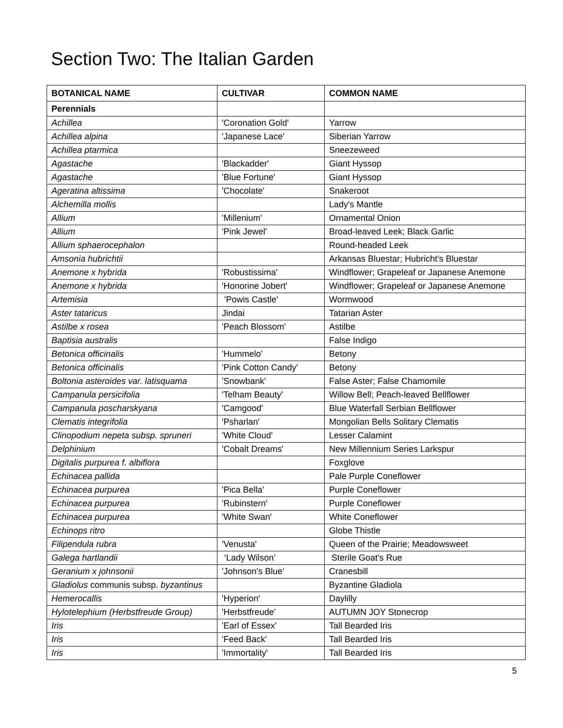Section Two: The Italian Garden
| BOTANICAL NAME | CULTIVAR | COMMON NAME |
| --- | --- | --- |
| Perennials | | |
| Achillea | 'Coronation Gold' | Yarrow |
| Achillea alpina | 'Japanese Lace' | Siberian Yarrow |
| Achillea ptarmica | | Sneezeweed |
| Agastache | 'Blackadder' | Giant Hyssop |
| Agastache | 'Blue Fortune' | Giant Hyssop |
| Ageratina altissima | 'Chocolate' | Snakeroot |
| Alchemilla mollis | | Lady's Mantle |
| Allium | 'Millenium' | Ornamental Onion |
| Allium | 'Pink Jewel' | Broad-leaved Leek; Black Garlic |
| Allium sphaerocephalon | | Round-headed Leek |
| Amsonia hubrichtii | | Arkansas Bluestar; Hubricht's Bluestar |
| Anemone x hybrida | 'Robustissima' | Windflower; Grapeleaf or Japanese Anemone |
| Anemone x hybrida | 'Honorine Jobert' | Windflower; Grapeleaf or Japanese Anemone |
| Artemisia | 'Powis Castle' | Wormwood |
| Aster tataricus | Jindai | Tatarian Aster |
| Astilbe x rosea | 'Peach Blossom' | Astilbe |
| Baptisia australis | | False Indigo |
| Betonica officinalis | 'Hummelo' | Betony |
| Betonica officinalis | 'Pink Cotton Candy' | Betony |
| Boltonia asteroides var. latisquama | 'Snowbank' | False Aster; False Chamomile |
| Campanula persicifolia | 'Telham Beauty' | Willow Bell; Peach-leaved Bellflower |
| Campanula poscharskyana | 'Camgood' | Blue Waterfall Serbian Bellflower |
| Clematis integrifolia | 'Psharlan' | Mongolian Bells Solitary Clematis |
| Clinopodium nepeta subsp. spruneri | 'White Cloud' | Lesser Calamint |
| Delphinium | 'Cobalt Dreams' | New Millennium Series Larkspur |
| Digitalis purpurea f. albiflora | | Foxglove |
| Echinacea pallida | | Pale Purple Coneflower |
| Echinacea purpurea | 'Pica Bella' | Purple Coneflower |
| Echinacea purpurea | 'Rubinstern' | Purple Coneflower |
| Echinacea purpurea | 'White Swan' | White Coneflower |
| Echinops ritro | | Globe Thistle |
| Filipendula rubra | 'Venusta' | Queen of the Prairie; Meadowsweet |
| Galega hartlandii | ‘Lady Wilson’ | Sterile Goat's Rue |
| Geranium x johnsonii | 'Johnson's Blue' | Cranesbill |
| Gladiolus communis subsp. byzantinus | | Byzantine Gladiola |
| Hemerocallis | 'Hyperion' | Daylilly |
| Hylotelephium (Herbstfreude Group) | 'Herbstfreude' | AUTUMN JOY Stonecrop |
| Iris | 'Earl of Essex' | Tall Bearded Iris |
| Iris | 'Feed Back' | Tall Bearded Iris |
| Iris | 'Immortality' | Tall Bearded Iris |
5